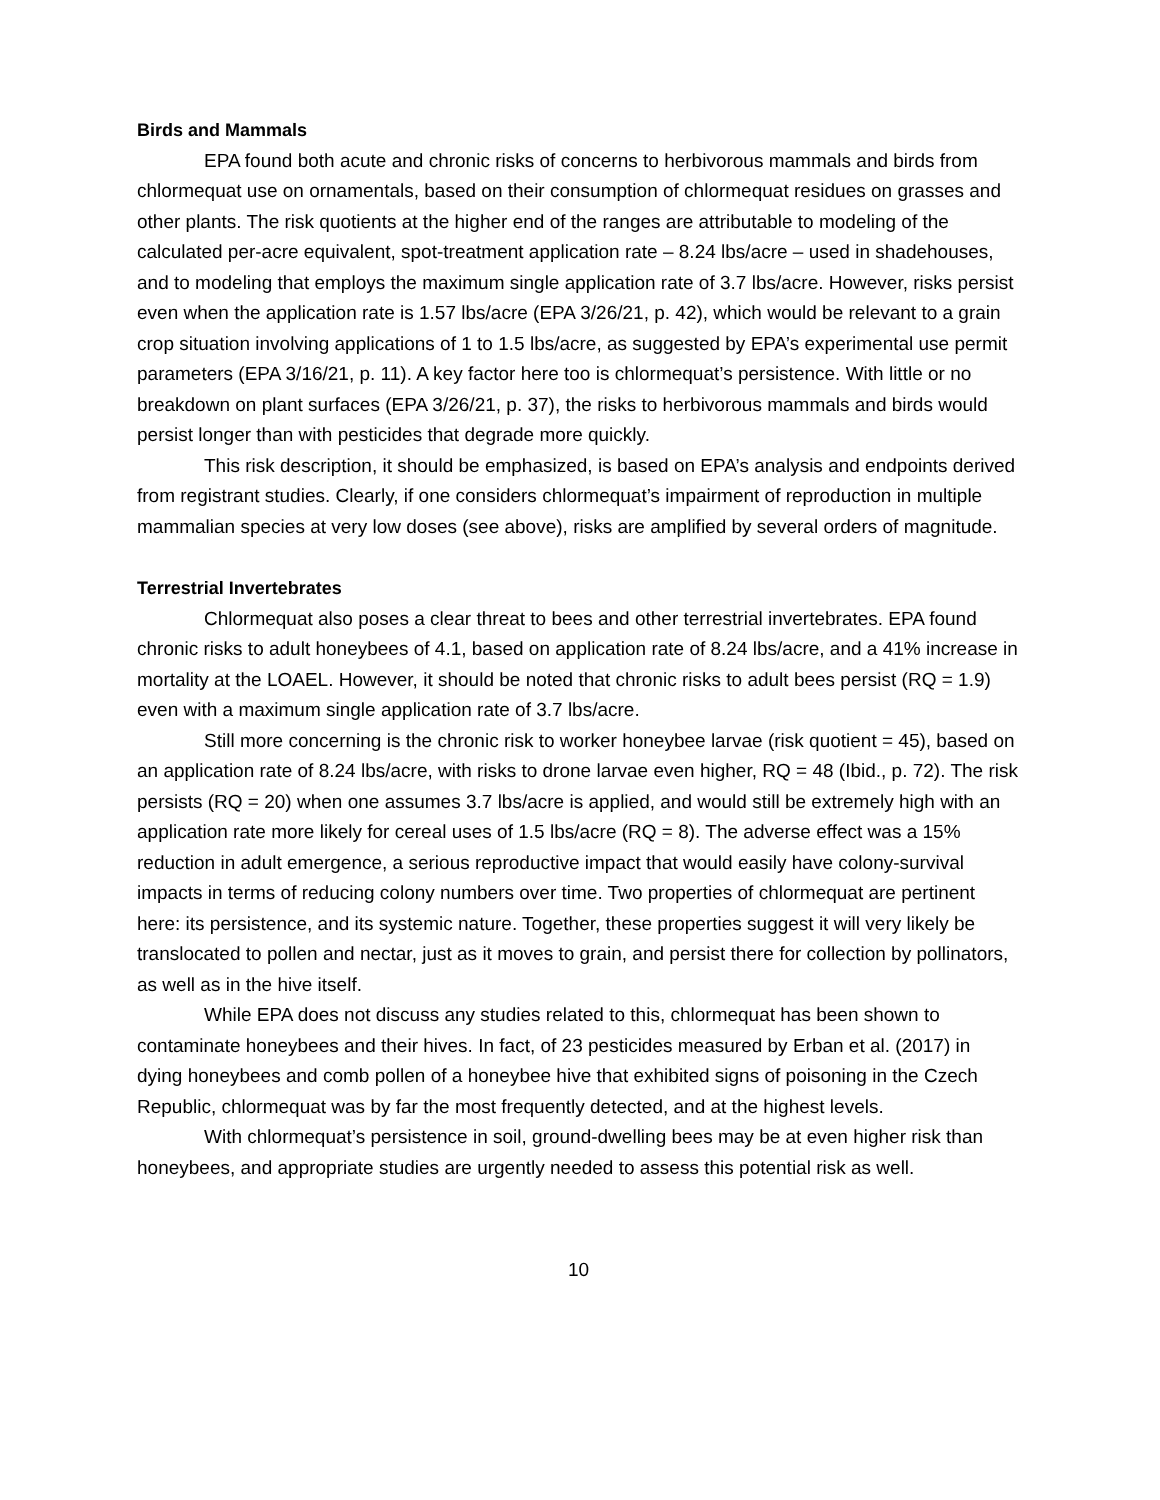Birds and Mammals
EPA found both acute and chronic risks of concerns to herbivorous mammals and birds from chlormequat use on ornamentals, based on their consumption of chlormequat residues on grasses and other plants. The risk quotients at the higher end of the ranges are attributable to modeling of the calculated per-acre equivalent, spot-treatment application rate – 8.24 lbs/acre – used in shadehouses, and to modeling that employs the maximum single application rate of 3.7 lbs/acre. However, risks persist even when the application rate is 1.57 lbs/acre (EPA 3/26/21, p. 42), which would be relevant to a grain crop situation involving applications of 1 to 1.5 lbs/acre, as suggested by EPA’s experimental use permit parameters (EPA 3/16/21, p. 11). A key factor here too is chlormequat’s persistence. With little or no breakdown on plant surfaces (EPA 3/26/21, p. 37), the risks to herbivorous mammals and birds would persist longer than with pesticides that degrade more quickly.
This risk description, it should be emphasized, is based on EPA’s analysis and endpoints derived from registrant studies. Clearly, if one considers chlormequat’s impairment of reproduction in multiple mammalian species at very low doses (see above), risks are amplified by several orders of magnitude.
Terrestrial Invertebrates
Chlormequat also poses a clear threat to bees and other terrestrial invertebrates. EPA found chronic risks to adult honeybees of 4.1, based on application rate of 8.24 lbs/acre, and a 41% increase in mortality at the LOAEL. However, it should be noted that chronic risks to adult bees persist (RQ = 1.9) even with a maximum single application rate of 3.7 lbs/acre.
Still more concerning is the chronic risk to worker honeybee larvae (risk quotient = 45), based on an application rate of 8.24 lbs/acre, with risks to drone larvae even higher, RQ = 48 (Ibid., p. 72). The risk persists (RQ = 20) when one assumes 3.7 lbs/acre is applied, and would still be extremely high with an application rate more likely for cereal uses of 1.5 lbs/acre (RQ = 8). The adverse effect was a 15% reduction in adult emergence, a serious reproductive impact that would easily have colony-survival impacts in terms of reducing colony numbers over time. Two properties of chlormequat are pertinent here: its persistence, and its systemic nature. Together, these properties suggest it will very likely be translocated to pollen and nectar, just as it moves to grain, and persist there for collection by pollinators, as well as in the hive itself.
While EPA does not discuss any studies related to this, chlormequat has been shown to contaminate honeybees and their hives. In fact, of 23 pesticides measured by Erban et al. (2017) in dying honeybees and comb pollen of a honeybee hive that exhibited signs of poisoning in the Czech Republic, chlormequat was by far the most frequently detected, and at the highest levels.
With chlormequat’s persistence in soil, ground-dwelling bees may be at even higher risk than honeybees, and appropriate studies are urgently needed to assess this potential risk as well.
10